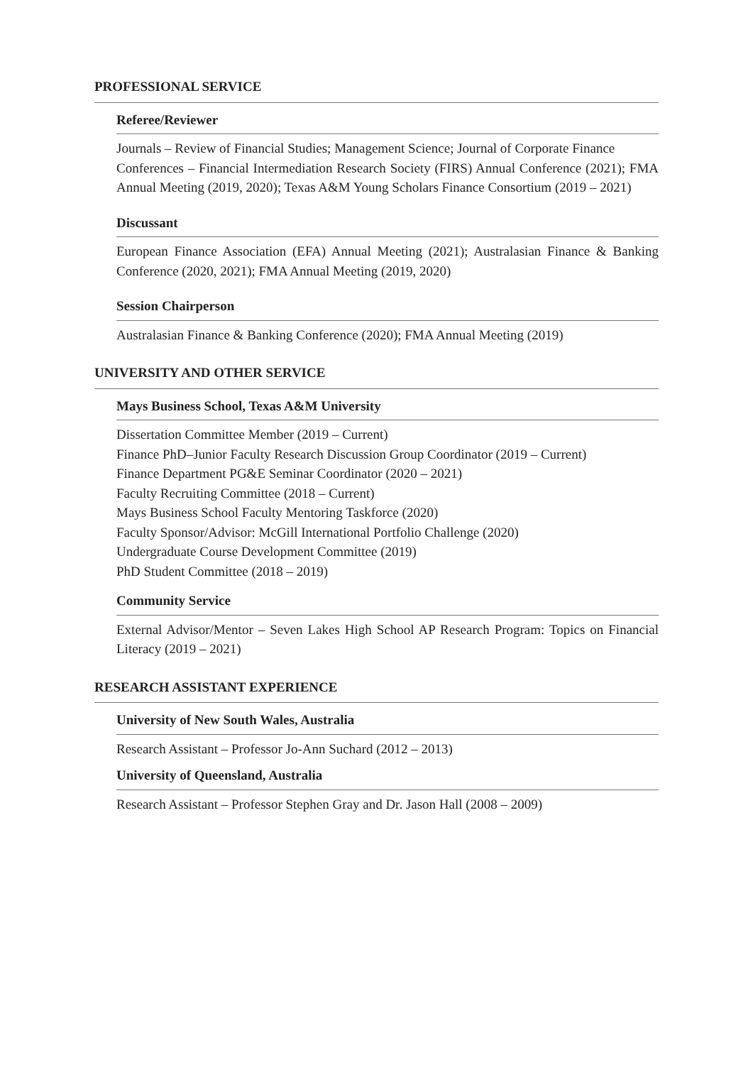PROFESSIONAL SERVICE
Referee/Reviewer
Journals – Review of Financial Studies; Management Science; Journal of Corporate Finance
Conferences – Financial Intermediation Research Society (FIRS) Annual Conference (2021); FMA Annual Meeting (2019, 2020); Texas A&M Young Scholars Finance Consortium (2019 – 2021)
Discussant
European Finance Association (EFA) Annual Meeting (2021); Australasian Finance & Banking Conference (2020, 2021); FMA Annual Meeting (2019, 2020)
Session Chairperson
Australasian Finance & Banking Conference (2020); FMA Annual Meeting (2019)
UNIVERSITY AND OTHER SERVICE
Mays Business School, Texas A&M University
Dissertation Committee Member (2019 – Current)
Finance PhD–Junior Faculty Research Discussion Group Coordinator (2019 – Current)
Finance Department PG&E Seminar Coordinator (2020 – 2021)
Faculty Recruiting Committee (2018 – Current)
Mays Business School Faculty Mentoring Taskforce (2020)
Faculty Sponsor/Advisor: McGill International Portfolio Challenge (2020)
Undergraduate Course Development Committee (2019)
PhD Student Committee (2018 – 2019)
Community Service
External Advisor/Mentor – Seven Lakes High School AP Research Program: Topics on Financial Literacy (2019 – 2021)
RESEARCH ASSISTANT EXPERIENCE
University of New South Wales, Australia
Research Assistant – Professor Jo-Ann Suchard (2012 – 2013)
University of Queensland, Australia
Research Assistant – Professor Stephen Gray and Dr. Jason Hall (2008 – 2009)